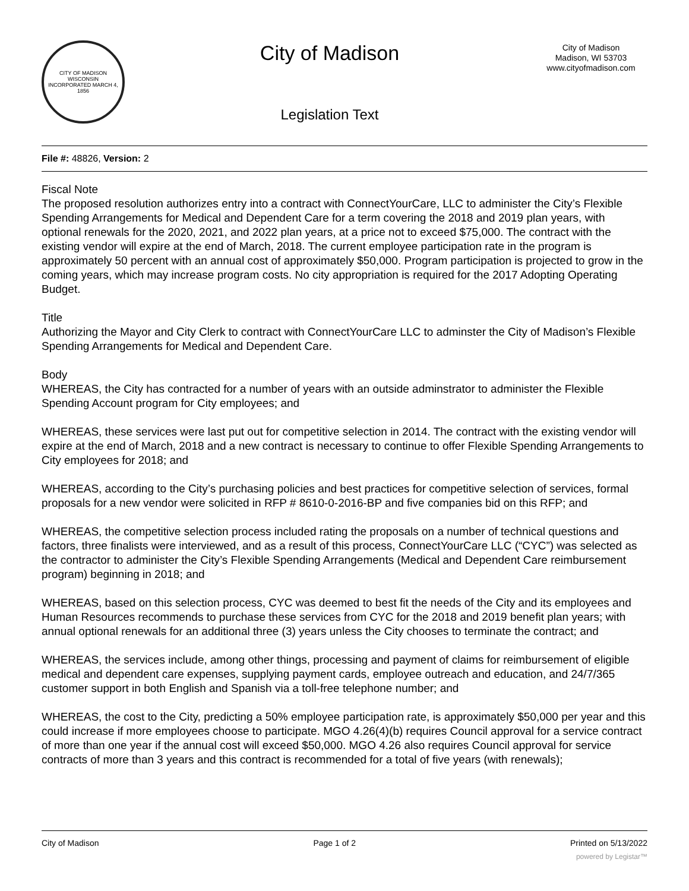CITY OF MADISON WISCONSIN
INCORPORATED MARCH 4, 1856
City of Madison
Legislation Text
City of Madison
Madison, WI 53703
www.cityofmadison.com
File #: 48826, Version: 2
Fiscal Note
The proposed resolution authorizes entry into a contract with ConnectYourCare, LLC to administer the City’s Flexible Spending Arrangements for Medical and Dependent Care for a term covering the 2018 and 2019 plan years, with optional renewals for the 2020, 2021, and 2022 plan years, at a price not to exceed $75,000. The contract with the existing vendor will expire at the end of March, 2018. The current employee participation rate in the program is approximately 50 percent with an annual cost of approximately $50,000. Program participation is projected to grow in the coming years, which may increase program costs. No city appropriation is required for the 2017 Adopting Operating Budget.
Title
Authorizing the Mayor and City Clerk to contract with ConnectYourCare LLC to adminster the City of Madison’s Flexible Spending Arrangements for Medical and Dependent Care.
Body
WHEREAS, the City has contracted for a number of years with an outside adminstrator to administer the Flexible Spending Account program for City employees; and
WHEREAS, these services were last put out for competitive selection in 2014. The contract with the existing vendor will expire at the end of March, 2018 and a new contract is necessary to continue to offer Flexible Spending Arrangements to City employees for 2018; and
WHEREAS, according to the City’s purchasing policies and best practices for competitive selection of services, formal proposals for a new vendor were solicited in RFP # 8610-0-2016-BP and five companies bid on this RFP; and
WHEREAS, the competitive selection process included rating the proposals on a number of technical questions and factors, three finalists were interviewed, and as a result of this process, ConnectYourCare LLC (“CYC”) was selected as the contractor to administer the City’s Flexible Spending Arrangements (Medical and Dependent Care reimbursement program) beginning in 2018; and
WHEREAS, based on this selection process, CYC was deemed to best fit the needs of the City and its employees and Human Resources recommends to purchase these services from CYC for the 2018 and 2019 benefit plan years; with annual optional renewals for an additional three (3) years unless the City chooses to terminate the contract; and
WHEREAS, the services include, among other things, processing and payment of claims for reimbursement of eligible medical and dependent care expenses, supplying payment cards, employee outreach and education, and 24/7/365 customer support in both English and Spanish via a toll-free telephone number; and
WHEREAS, the cost to the City, predicting a 50% employee participation rate, is approximately $50,000 per year and this could increase if more employees choose to participate. MGO 4.26(4)(b) requires Council approval for a service contract of more than one year if the annual cost will exceed $50,000. MGO 4.26 also requires Council approval for service contracts of more than 3 years and this contract is recommended for a total of five years (with renewals);
City of Madison Page 1 of 2 Printed on 5/13/2022
powered by Legistar™